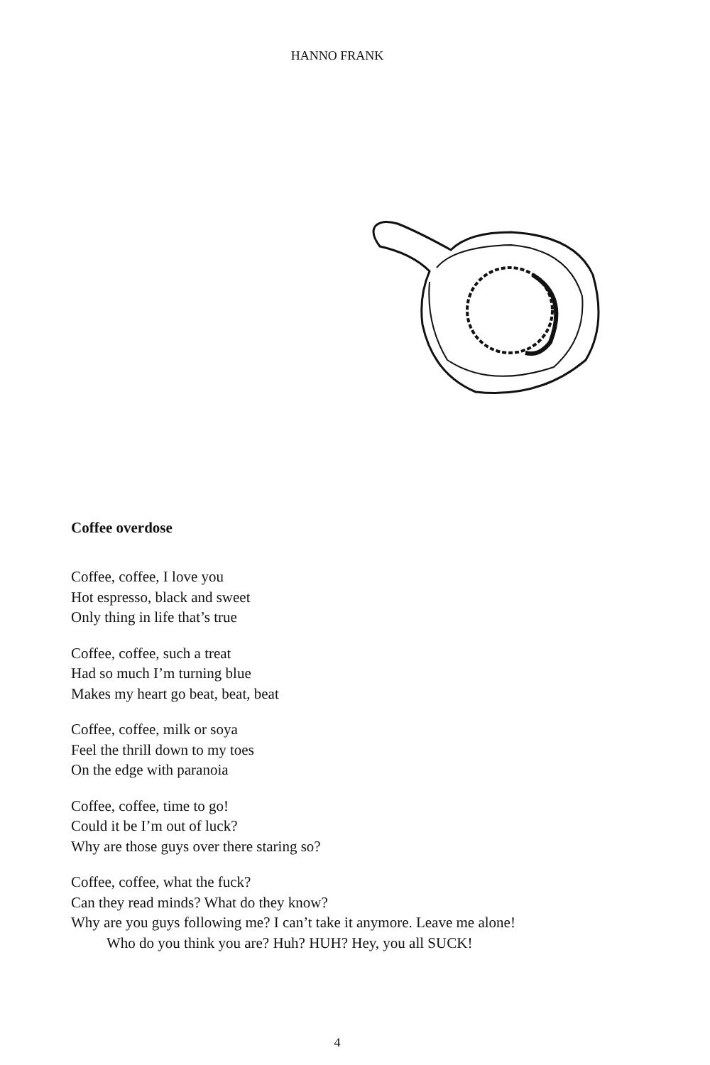HANNO FRANK
Coffee overdose
Coffee, coffee, I love you
Hot espresso, black and sweet
Only thing in life that’s true
Coffee, coffee, such a treat
Had so much I’m turning blue
Makes my heart go beat, beat, beat
Coffee, coffee, milk or soya
Feel the thrill down to my toes
On the edge with paranoia
Coffee, coffee, time to go!
Could it be I’m out of luck?
Why are those guys over there staring so?
Coffee, coffee, what the fuck?
Can they read minds? What do they know?
Why are you guys following me? I can’t take it anymore. Leave me alone!
Who do you think you are? Huh? HUH? Hey, you all SUCK!
4